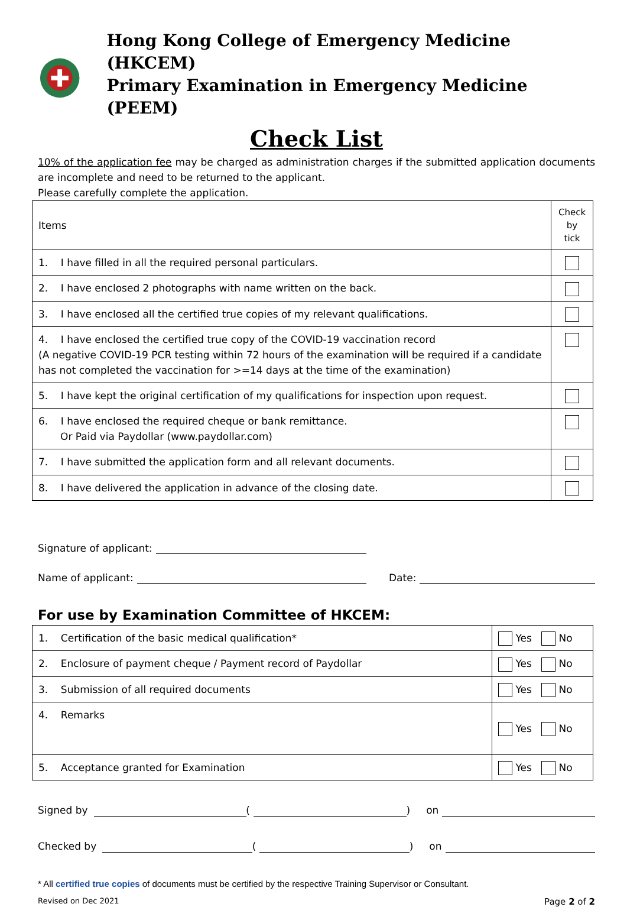Hong Kong College of Emergency Medicine (HKCEM)
Primary Examination in Emergency Medicine (PEEM)
Check List
10% of the application fee may be charged as administration charges if the submitted application documents are incomplete and need to be returned to the applicant.
Please carefully complete the application.
| Items | Check by tick |
| 1. I have filled in all the required personal particulars. | |
| 2. I have enclosed 2 photographs with name written on the back. | |
| 3. I have enclosed all the certified true copies of my relevant qualifications. | |
| 4. I have enclosed the certified true copy of the COVID-19 vaccination record (A negative COVID-19 PCR testing within 72 hours of the examination will be required if a candidate has not completed the vaccination for >=14 days at the time of the examination) | |
| 5. I have kept the original certification of my qualifications for inspection upon request. | |
| 6. I have enclosed the required cheque or bank remittance. Or Paid via Paydollar (www.paydollar.com) | |
| 7. I have submitted the application form and all relevant documents. | |
| 8. I have delivered the application in advance of the closing date. | |
Signature of applicant:
Name of applicant: Date:
For use by Examination Committee of HKCEM:
| 1. Certification of the basic medical qualification* | Yes No |
| 2. Enclosure of payment cheque / Payment record of Paydollar | Yes No |
| 3. Submission of all required documents | Yes No |
| 4. Remarks | Yes No |
| 5. Acceptance granted for Examination | Yes No |
Signed by ( ) on
Checked by ( ) on
* All certified true copies of documents must be certified by the respective Training Supervisor or Consultant.
Revised on Dec 2021 Page 2 of 2